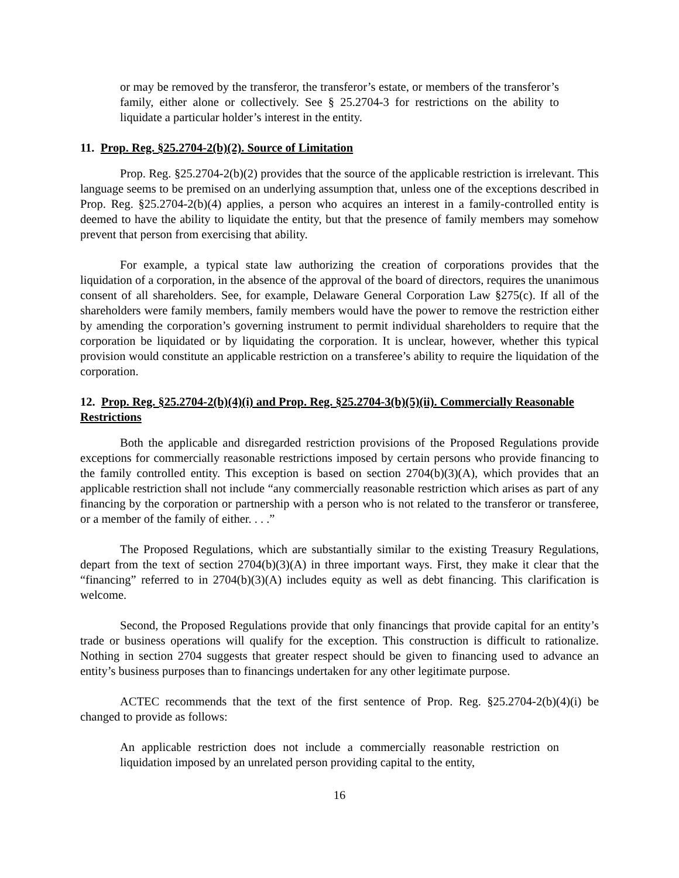or may be removed by the transferor, the transferor’s estate, or members of the transferor’s family, either alone or collectively. See § 25.2704-3 for restrictions on the ability to liquidate a particular holder’s interest in the entity.
11. Prop. Reg. §25.2704-2(b)(2). Source of Limitation
Prop. Reg. §25.2704-2(b)(2) provides that the source of the applicable restriction is irrelevant. This language seems to be premised on an underlying assumption that, unless one of the exceptions described in Prop. Reg. §25.2704-2(b)(4) applies, a person who acquires an interest in a family-controlled entity is deemed to have the ability to liquidate the entity, but that the presence of family members may somehow prevent that person from exercising that ability.
For example, a typical state law authorizing the creation of corporations provides that the liquidation of a corporation, in the absence of the approval of the board of directors, requires the unanimous consent of all shareholders. See, for example, Delaware General Corporation Law §275(c). If all of the shareholders were family members, family members would have the power to remove the restriction either by amending the corporation’s governing instrument to permit individual shareholders to require that the corporation be liquidated or by liquidating the corporation. It is unclear, however, whether this typical provision would constitute an applicable restriction on a transferee’s ability to require the liquidation of the corporation.
12. Prop. Reg. §25.2704-2(b)(4)(i) and Prop. Reg. §25.2704-3(b)(5)(ii). Commercially Reasonable Restrictions
Both the applicable and disregarded restriction provisions of the Proposed Regulations provide exceptions for commercially reasonable restrictions imposed by certain persons who provide financing to the family controlled entity. This exception is based on section 2704(b)(3)(A), which provides that an applicable restriction shall not include “any commercially reasonable restriction which arises as part of any financing by the corporation or partnership with a person who is not related to the transferor or transferee, or a member of the family of either. . . .”
The Proposed Regulations, which are substantially similar to the existing Treasury Regulations, depart from the text of section 2704(b)(3)(A) in three important ways. First, they make it clear that the “financing” referred to in 2704(b)(3)(A) includes equity as well as debt financing. This clarification is welcome.
Second, the Proposed Regulations provide that only financings that provide capital for an entity’s trade or business operations will qualify for the exception. This construction is difficult to rationalize. Nothing in section 2704 suggests that greater respect should be given to financing used to advance an entity’s business purposes than to financings undertaken for any other legitimate purpose.
ACTEC recommends that the text of the first sentence of Prop. Reg. §25.2704-2(b)(4)(i) be changed to provide as follows:
An applicable restriction does not include a commercially reasonable restriction on liquidation imposed by an unrelated person providing capital to the entity,
16